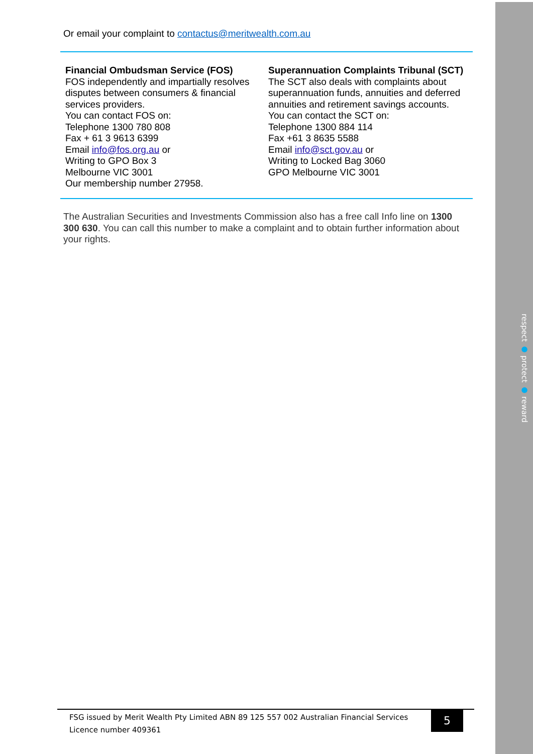respect ● protect ● reward
Or email your complaint to contactus@meritwealth.com.au
Financial Ombudsman Service (FOS)
FOS independently and impartially resolves disputes between consumers & financial services providers.
You can contact FOS on:
Telephone 1300 780 808
Fax + 61 3 9613 6399
Email info@fos.org.au or
Writing to GPO Box 3
Melbourne VIC 3001
Our membership number 27958.
Superannuation Complaints Tribunal (SCT)
The SCT also deals with complaints about superannuation funds, annuities and deferred annuities and retirement savings accounts.
You can contact the SCT on:
Telephone 1300 884 114
Fax +61 3 8635 5588
Email info@sct.gov.au or
Writing to Locked Bag 3060
GPO Melbourne VIC 3001
The Australian Securities and Investments Commission also has a free call Info line on 1300 300 630. You can call this number to make a complaint and to obtain further information about your rights.
FSG issued by Merit Wealth Pty Limited ABN 89 125 557 002 Australian Financial Services Licence number 409361
5